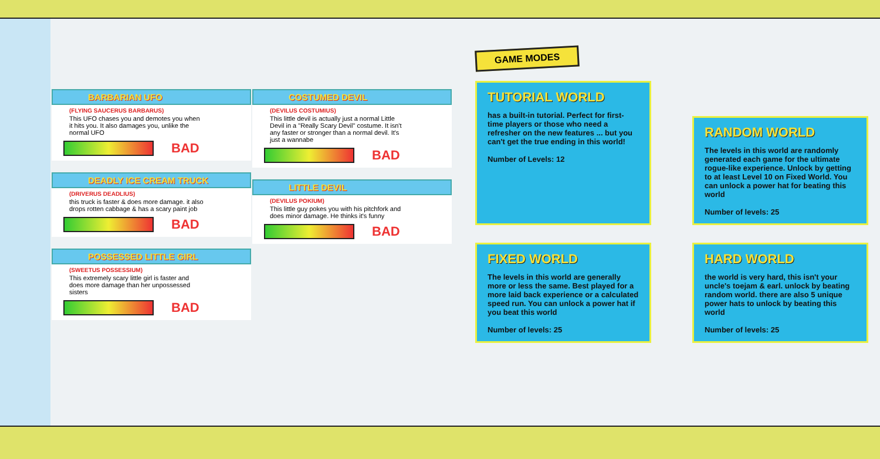BARBARIAN UFO
(FLYING SAUCERUS BARBARUS)
This UFO chases you and demotes you when it hits you. It also damages you, unlike the normal UFO
BAD
DEADLY ICE CREAM TRUCK
(DRIVERUS DEADLIUS)
this truck is faster & does more damage. it also drops rotten cabbage & has a scary paint job
BAD
POSSESSED LITTLE GIRL
(SWEETUS POSSESSIUM)
This extremely scary little girl is faster and does more damage than her unpossessed sisters
BAD
COSTUMED DEVIL
(DEVILUS COSTUMIUS)
This little devil is actually just a normal Little Devil in a "Really Scary Devil" costume. It isn't any faster or stronger than a normal devil. It's just a wannabe
BAD
LITTLE DEVIL
(DEVILUS POKIUM)
This little guy pokes you with his pitchfork and does minor damage. He thinks it's funny
BAD
GAME MODES
TUTORIAL WORLD
has a built-in tutorial. Perfect for first-time players or those who need a refresher on the new features ... but you can't get the true ending in this world!
Number of Levels: 12
RANDOM WORLD
The levels in this world are randomly generated each game for the ultimate rogue-like experience. Unlock by getting to at least Level 10 on Fixed World. You can unlock a power hat for beating this world
Number of levels: 25
FIXED WORLD
The levels in this world are generally more or less the same. Best played for a more laid back experience or a calculated speed run. You can unlock a power hat if you beat this world
Number of levels: 25
HARD WORLD
the world is very hard, this isn't your uncle's toejam & earl. unlock by beating random world. there are also 5 unique power hats to unlock by beating this world
Number of levels: 25